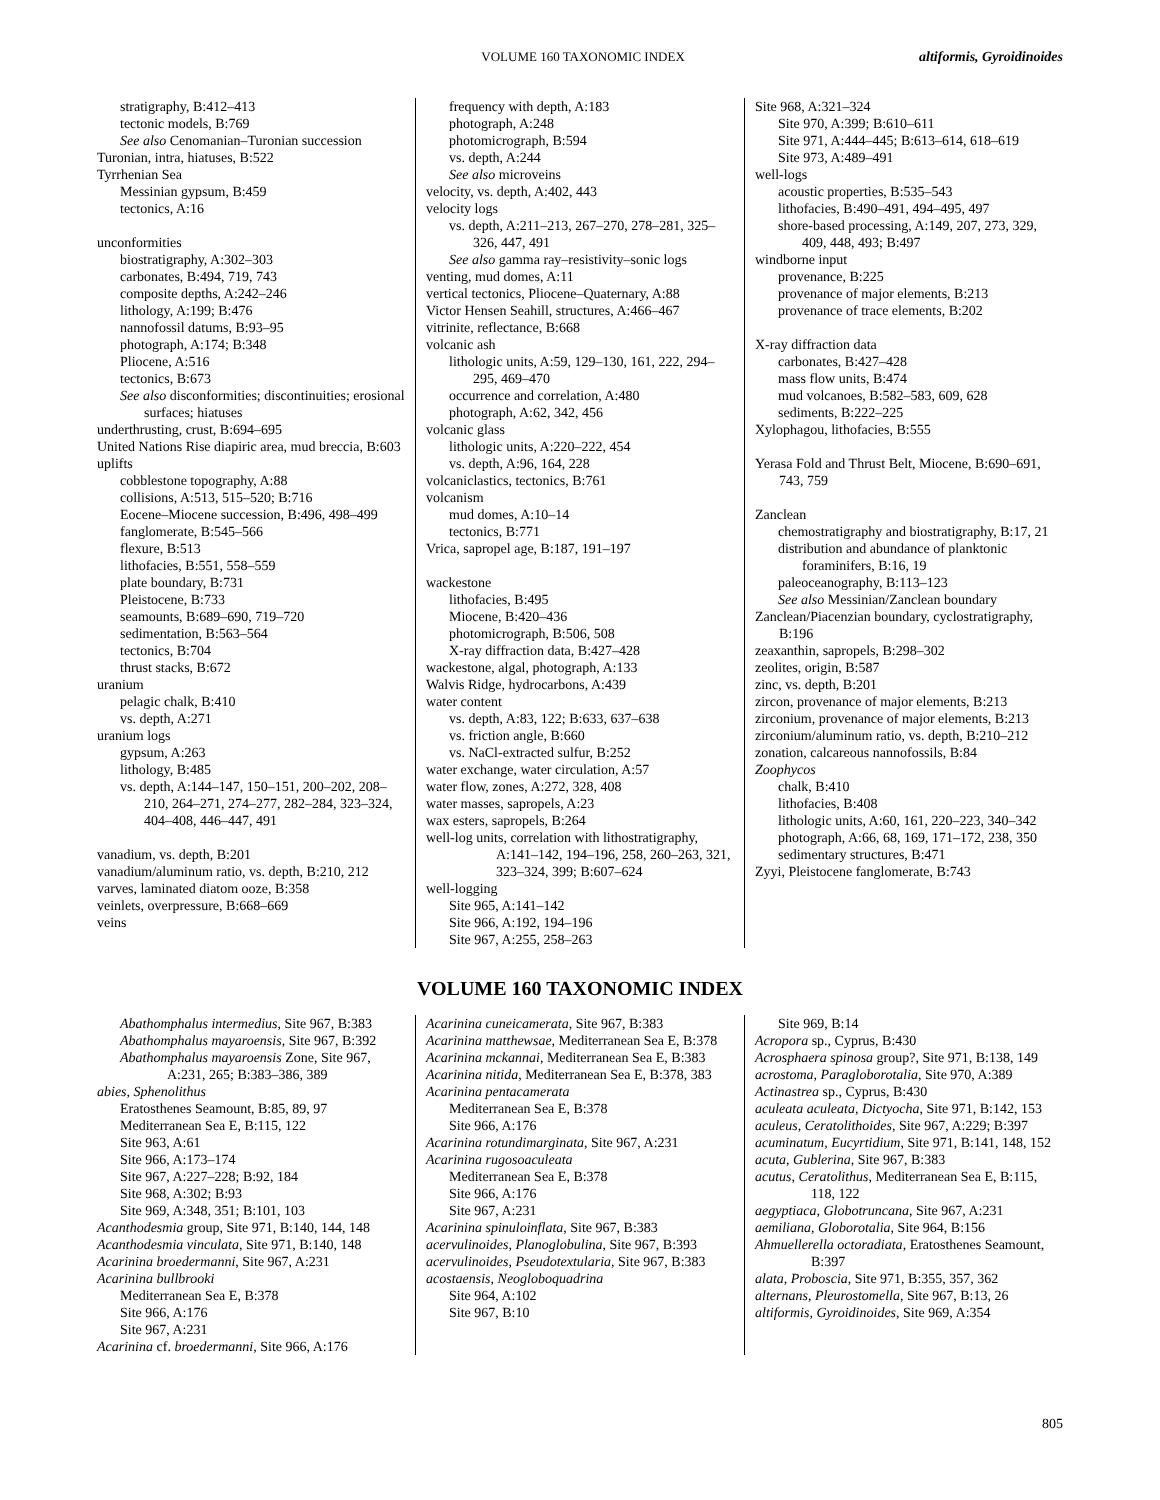VOLUME 160 TAXONOMIC INDEX altiformis, Gyroidinoides
stratigraphy, B:412–413
tectonic models, B:769
See also Cenomanian–Turonian succession
Turonian, intra, hiatuses, B:522
Tyrrhenian Sea
Messinian gypsum, B:459
tectonics, A:16
unconformities
biostratigraphy, A:302–303
carbonates, B:494, 719, 743
composite depths, A:242–246
lithology, A:199; B:476
nannofossil datums, B:93–95
photograph, A:174; B:348
Pliocene, A:516
tectonics, B:673
See also disconformities; discontinuities; erosional surfaces; hiatuses
underthrusting, crust, B:694–695
United Nations Rise diapiric area, mud breccia, B:603
uplifts
cobblestone topography, A:88
collisions, A:513, 515–520; B:716
Eocene–Miocene succession, B:496, 498–499
fanglomerate, B:545–566
flexure, B:513
lithofacies, B:551, 558–559
plate boundary, B:731
Pleistocene, B:733
seamounts, B:689–690, 719–720
sedimentation, B:563–564
tectonics, B:704
thrust stacks, B:672
uranium
pelagic chalk, B:410
vs. depth, A:271
uranium logs
gypsum, A:263
lithology, B:485
vs. depth, A:144–147, 150–151, 200–202, 208–210, 264–271, 274–277, 282–284, 323–324, 404–408, 446–447, 491
vanadium, vs. depth, B:201
vanadium/aluminum ratio, vs. depth, B:210, 212
varves, laminated diatom ooze, B:358
veinlets, overpressure, B:668–669
veins
frequency with depth, A:183
photograph, A:248
photomicrograph, B:594
vs. depth, A:244
See also microveins
velocity, vs. depth, A:402, 443
velocity logs
vs. depth, A:211–213, 267–270, 278–281, 325–326, 447, 491
See also gamma ray–resistivity–sonic logs
venting, mud domes, A:11
vertical tectonics, Pliocene–Quaternary, A:88
Victor Hensen Seahill, structures, A:466–467
vitrinite, reflectance, B:668
volcanic ash
lithologic units, A:59, 129–130, 161, 222, 294–295, 469–470
occurrence and correlation, A:480
photograph, A:62, 342, 456
volcanic glass
lithologic units, A:220–222, 454
vs. depth, A:96, 164, 228
volcaniclastics, tectonics, B:761
volcanism
mud domes, A:10–14
tectonics, B:771
Vrica, sapropel age, B:187, 191–197
wackestone
lithofacies, B:495
Miocene, B:420–436
photomicrograph, B:506, 508
X-ray diffraction data, B:427–428
wackestone, algal, photograph, A:133
Walvis Ridge, hydrocarbons, A:439
water content
vs. depth, A:83, 122; B:633, 637–638
vs. friction angle, B:660
vs. NaCl-extracted sulfur, B:252
water exchange, water circulation, A:57
water flow, zones, A:272, 328, 408
water masses, sapropels, A:23
wax esters, sapropels, B:264
well-log units, correlation with lithostratigraphy, A:141–142, 194–196, 258, 260–263, 321, 323–324, 399; B:607–624
well-logging
Site 965, A:141–142
Site 966, A:192, 194–196
Site 967, A:255, 258–263
Site 968, A:321–324
Site 970, A:399; B:610–611
Site 971, A:444–445; B:613–614, 618–619
Site 973, A:489–491
well-logs
acoustic properties, B:535–543
lithofacies, B:490–491, 494–495, 497
shore-based processing, A:149, 207, 273, 329, 409, 448, 493; B:497
windborne input
provenance, B:225
provenance of major elements, B:213
provenance of trace elements, B:202
X-ray diffraction data
carbonates, B:427–428
mass flow units, B:474
mud volcanoes, B:582–583, 609, 628
sediments, B:222–225
Xylophagou, lithofacies, B:555
Yerasa Fold and Thrust Belt, Miocene, B:690–691, 743, 759
Zanclean
chemostratigraphy and biostratigraphy, B:17, 21
distribution and abundance of planktonic foraminifers, B:16, 19
paleoceanography, B:113–123
See also Messinian/Zanclean boundary
Zanclean/Piacenzian boundary, cyclostratigraphy, B:196
zeaxanthin, sapropels, B:298–302
zeolites, origin, B:587
zinc, vs. depth, B:201
zircon, provenance of major elements, B:213
zirconium, provenance of major elements, B:213
zirconium/aluminum ratio, vs. depth, B:210–212
zonation, calcareous nannofossils, B:84
Zoophycos
chalk, B:410
lithofacies, B:408
lithologic units, A:60, 161, 220–223, 340–342
photograph, A:66, 68, 169, 171–172, 238, 350
sedimentary structures, B:471
Zyyi, Pleistocene fanglomerate, B:743
VOLUME 160 TAXONOMIC INDEX
Abathomphalus intermedius, Site 967, B:383
Abathomphalus mayaroensis, Site 967, B:392
Abathomphalus mayaroensis Zone, Site 967, A:231, 265; B:383–386, 389
abies, Sphenolithus
Eratosthenes Seamount, B:85, 89, 97
Mediterranean Sea E, B:115, 122
Site 963, A:61
Site 966, A:173–174
Site 967, A:227–228; B:92, 184
Site 968, A:302; B:93
Site 969, A:348, 351; B:101, 103
Acanthodesmia group, Site 971, B:140, 144, 148
Acanthodesmia vinculata, Site 971, B:140, 148
Acarinina broedermanni, Site 967, A:231
Acarinina bullbrooki
Mediterranean Sea E, B:378
Site 966, A:176
Site 967, A:231
Acarinina cf. broedermanni, Site 966, A:176
Acarinina cuneicamerata, Site 967, B:383
Acarinina matthewsae, Mediterranean Sea E, B:378
Acarinina mckannai, Mediterranean Sea E, B:383
Acarinina nitida, Mediterranean Sea E, B:378, 383
Acarinina pentacamerata
Mediterranean Sea E, B:378
Site 966, A:176
Acarinina rotundimarginata, Site 967, A:231
Acarinina rugosoaculeata
Mediterranean Sea E, B:378
Site 966, A:176
Site 967, A:231
Acarinina spinuloinflata, Site 967, B:383
acervulinoides, Planoglobulina, Site 967, B:393
acervulinoides, Pseudotextularia, Site 967, B:383
acostaensis, Neogloboquadrina
Site 964, A:102
Site 967, B:10
Site 969, B:14
Acropora sp., Cyprus, B:430
Acrosphaera spinosa group?, Site 971, B:138, 149
acrostoma, Paragloborotalia, Site 970, A:389
Actinastrea sp., Cyprus, B:430
aculeata aculeata, Dictyocha, Site 971, B:142, 153
aculeus, Ceratolithoides, Site 967, A:229; B:397
acuminatum, Eucyrtidium, Site 971, B:141, 148, 152
acuta, Gublerina, Site 967, B:383
acutus, Ceratolithus, Mediterranean Sea E, B:115, 118, 122
aegyptiaca, Globotruncana, Site 967, A:231
aemiliana, Globorotalia, Site 964, B:156
Ahmuellerella octoradiata, Eratosthenes Seamount, B:397
alata, Proboscia, Site 971, B:355, 357, 362
alternans, Pleurostomella, Site 967, B:13, 26
altiformis, Gyroidinoides, Site 969, A:354
805